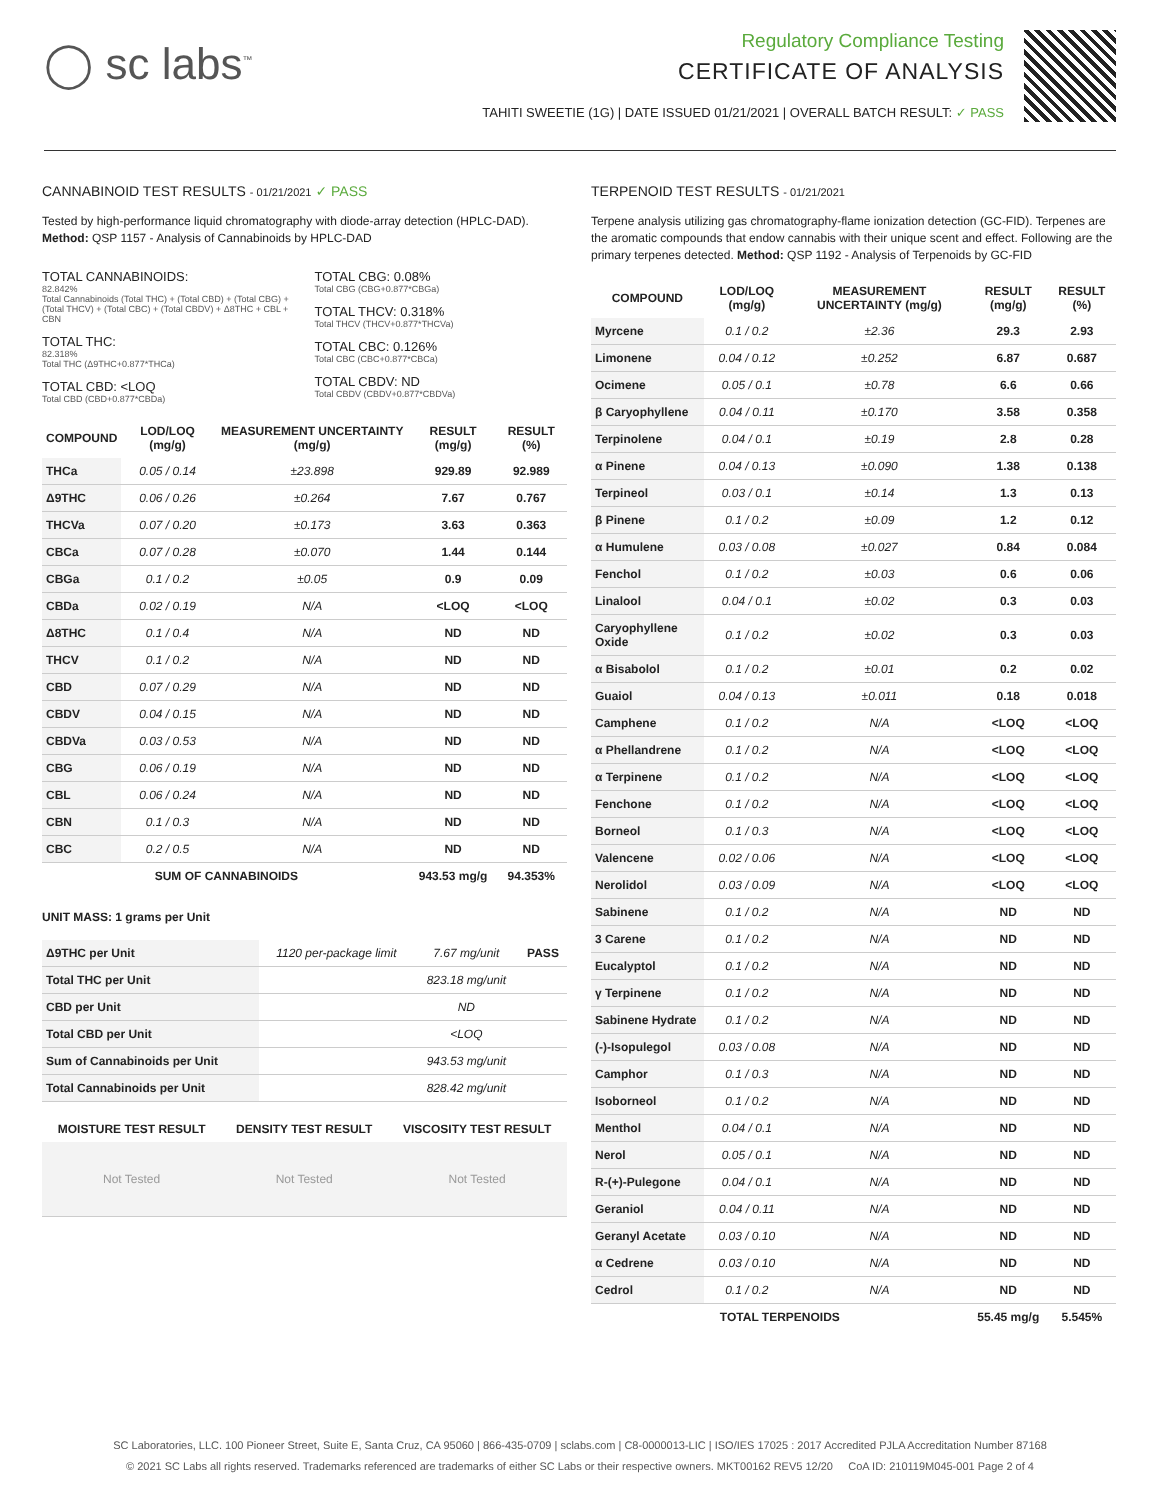◯ sc labs<sup>™</sup>
Regulatory Compliance Testing
CERTIFICATE OF ANALYSIS
TAHITI SWEETIE (1G) | DATE ISSUED 01/21/2021 | OVERALL BATCH RESULT: ✓ PASS
CANNABINOID TEST RESULTS - 01/21/2021 ✓ PASS
Tested by high-performance liquid chromatography with diode-array detection (HPLC-DAD). Method: QSP 1157 - Analysis of Cannabinoids by HPLC-DAD
TOTAL CANNABINOIDS:
82.842%
Total Cannabinoids (Total THC) + (Total CBD) + (Total CBG) + (Total THCV) + (Total CBC) + (Total CBDV) + Δ8THC + CBL + CBN
TOTAL THC:
82.318%
Total THC (Δ9THC+0.877*THCa)
TOTAL CBD: <LOQ
Total CBD (CBD+0.877*CBDa)
TOTAL CBG: 0.08%
Total CBG (CBG+0.877*CBGa)
TOTAL THCV: 0.318%
Total THCV (THCV+0.877*THCVa)
TOTAL CBC: 0.126%
Total CBC (CBC+0.877*CBCa)
TOTAL CBDV: ND
Total CBDV (CBDV+0.877*CBDVa)
| COMPOUND | LOD/LOQ (mg/g) | MEASUREMENT UNCERTAINTY (mg/g) | RESULT (mg/g) | RESULT (%) |
| --- | --- | --- | --- | --- |
| THCa | 0.05 / 0.14 | ±23.898 | 929.89 | 92.989 |
| Δ9THC | 0.06 / 0.26 | ±0.264 | 7.67 | 0.767 |
| THCVa | 0.07 / 0.20 | ±0.173 | 3.63 | 0.363 |
| CBCa | 0.07 / 0.28 | ±0.070 | 1.44 | 0.144 |
| CBGa | 0.1 / 0.2 | ±0.05 | 0.9 | 0.09 |
| CBDa | 0.02 / 0.19 | N/A | <LOQ | <LOQ |
| Δ8THC | 0.1 / 0.4 | N/A | ND | ND |
| THCV | 0.1 / 0.2 | N/A | ND | ND |
| CBD | 0.07 / 0.29 | N/A | ND | ND |
| CBDV | 0.04 / 0.15 | N/A | ND | ND |
| CBDVa | 0.03 / 0.53 | N/A | ND | ND |
| CBG | 0.06 / 0.19 | N/A | ND | ND |
| CBL | 0.06 / 0.24 | N/A | ND | ND |
| CBN | 0.1 / 0.3 | N/A | ND | ND |
| CBC | 0.2 / 0.5 | N/A | ND | ND |
| SUM OF CANNABINOIDS | | | 943.53 mg/g | 94.353% |
UNIT MASS: 1 grams per Unit
| Δ9THC per Unit | 1120 per-package limit | 7.67 mg/unit | PASS |
| Total THC per Unit | | 823.18 mg/unit | |
| CBD per Unit | | ND | |
| Total CBD per Unit | | <LOQ | |
| Sum of Cannabinoids per Unit | | 943.53 mg/unit | |
| Total Cannabinoids per Unit | | 828.42 mg/unit | |
| MOISTURE TEST RESULT | DENSITY TEST RESULT | VISCOSITY TEST RESULT |
| --- | --- | --- |
| Not Tested | Not Tested | Not Tested |
TERPENOID TEST RESULTS - 01/21/2021
Terpene analysis utilizing gas chromatography-flame ionization detection (GC-FID). Terpenes are the aromatic compounds that endow cannabis with their unique scent and effect. Following are the primary terpenes detected. Method: QSP 1192 - Analysis of Terpenoids by GC-FID
| COMPOUND | LOD/LOQ (mg/g) | MEASUREMENT UNCERTAINTY (mg/g) | RESULT (mg/g) | RESULT (%) |
| --- | --- | --- | --- | --- |
| Myrcene | 0.1 / 0.2 | ±2.36 | 29.3 | 2.93 |
| Limonene | 0.04 / 0.12 | ±0.252 | 6.87 | 0.687 |
| Ocimene | 0.05 / 0.1 | ±0.78 | 6.6 | 0.66 |
| β Caryophyllene | 0.04 / 0.11 | ±0.170 | 3.58 | 0.358 |
| Terpinolene | 0.04 / 0.1 | ±0.19 | 2.8 | 0.28 |
| α Pinene | 0.04 / 0.13 | ±0.090 | 1.38 | 0.138 |
| Terpineol | 0.03 / 0.1 | ±0.14 | 1.3 | 0.13 |
| β Pinene | 0.1 / 0.2 | ±0.09 | 1.2 | 0.12 |
| α Humulene | 0.03 / 0.08 | ±0.027 | 0.84 | 0.084 |
| Fenchol | 0.1 / 0.2 | ±0.03 | 0.6 | 0.06 |
| Linalool | 0.04 / 0.1 | ±0.02 | 0.3 | 0.03 |
| Caryophyllene Oxide | 0.1 / 0.2 | ±0.02 | 0.3 | 0.03 |
| α Bisabolol | 0.1 / 0.2 | ±0.01 | 0.2 | 0.02 |
| Guaiol | 0.04 / 0.13 | ±0.011 | 0.18 | 0.018 |
| Camphene | 0.1 / 0.2 | N/A | <LOQ | <LOQ |
| α Phellandrene | 0.1 / 0.2 | N/A | <LOQ | <LOQ |
| α Terpinene | 0.1 / 0.2 | N/A | <LOQ | <LOQ |
| Fenchone | 0.1 / 0.2 | N/A | <LOQ | <LOQ |
| Borneol | 0.1 / 0.3 | N/A | <LOQ | <LOQ |
| Valencene | 0.02 / 0.06 | N/A | <LOQ | <LOQ |
| Nerolidol | 0.03 / 0.09 | N/A | <LOQ | <LOQ |
| Sabinene | 0.1 / 0.2 | N/A | ND | ND |
| 3 Carene | 0.1 / 0.2 | N/A | ND | ND |
| Eucalyptol | 0.1 / 0.2 | N/A | ND | ND |
| γ Terpinene | 0.1 / 0.2 | N/A | ND | ND |
| Sabinene Hydrate | 0.1 / 0.2 | N/A | ND | ND |
| (-)-Isopulegol | 0.03 / 0.08 | N/A | ND | ND |
| Camphor | 0.1 / 0.3 | N/A | ND | ND |
| Isoborneol | 0.1 / 0.2 | N/A | ND | ND |
| Menthol | 0.04 / 0.1 | N/A | ND | ND |
| Nerol | 0.05 / 0.1 | N/A | ND | ND |
| R-(+)-Pulegone | 0.04 / 0.1 | N/A | ND | ND |
| Geraniol | 0.04 / 0.11 | N/A | ND | ND |
| Geranyl Acetate | 0.03 / 0.10 | N/A | ND | ND |
| α Cedrene | 0.03 / 0.10 | N/A | ND | ND |
| Cedrol | 0.1 / 0.2 | N/A | ND | ND |
| TOTAL TERPENOIDS | | | 55.45 mg/g | 5.545% |
SC Laboratories, LLC. 100 Pioneer Street, Suite E, Santa Cruz, CA 95060 | 866-435-0709 | sclabs.com | C8-0000013-LIC | ISO/IES 17025 : 2017 Accredited PJLA Accreditation Number 87168
© 2021 SC Labs all rights reserved. Trademarks referenced are trademarks of either SC Labs or their respective owners. MKT00162 REV5 12/20 CoA ID: 210119M045-001 Page 2 of 4